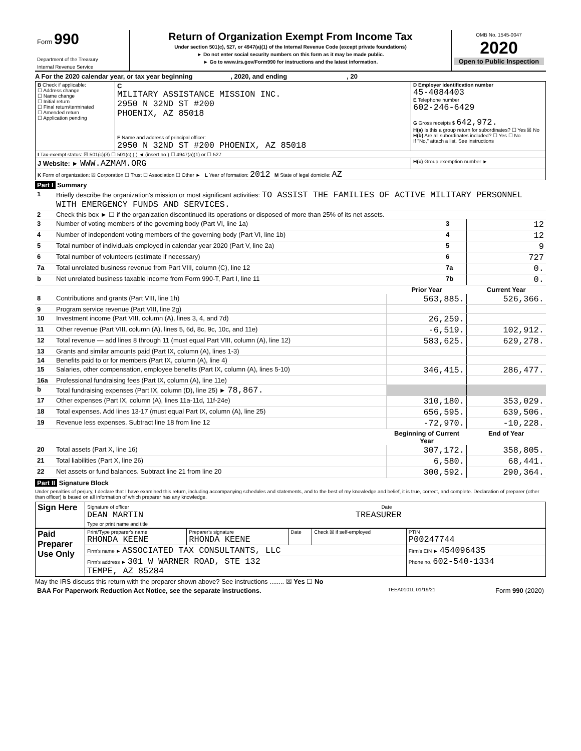| Form 990 Department of the Treasury Internal Revenue Service | Return of Organization Exempt From Income Tax Under section 501(c), 527, or 4947(a)(1) of the Internal Revenue Code (except private foundations) ► Do not enter social security numbers on this form as it may be made public. ► Go to www.irs.gov/Form990 for instructions and the latest information. | OMB No. 1545-0047 2020 Open to Public Inspection |
A For the 2020 calendar year, or tax year beginning , 2020, and ending , 20
| B Check if applicable: ☐ Address change ☐ Name change ☐ Initial return ☐ Final return/terminated ☐ Amended return ☐ Application pending | C MILITARY ASSISTANCE MISSION INC. 2950 N 32ND ST #200 PHOENIX, AZ 85018 F Name and address of principal officer: 2950 N 32ND ST #200 PHOENIX, AZ 85018 | D Employer identification number 45-4084403 E Telephone number 602-246-6429 G Gross receipts $ 642,972. H(a) Is this a group return for subordinates? ☐ Yes ☒ No H(b) Are all subordinates included? ☐ Yes ☐ No If "No," attach a list. See instructions |
| I Tax-exempt status: ☒ 501(c)(3) ☐ 501(c) ( ) ◄ (insert no.) ☐ 4947(a)(1) or ☐ 527 | | |
| J Website: ► WWW.AZMAM.ORG | | H(c) Group exemption number ► |
| K Form of organization: ☒ Corporation ☐ Trust ☐ Association ☐ Other ► L Year of formation: 2012 M State of legal domicile: AZ | | |
Part I Summary
| 1 | Briefly describe the organization's mission or most significant activities: TO ASSIST THE FAMILIES OF ACTIVE MILITARY PERSONNEL WITH EMERGENCY FUNDS AND SERVICES. | | |
| 2 | Check this box ► ☐ if the organization discontinued its operations or disposed of more than 25% of its net assets. | | |
| 3 | Number of voting members of the governing body (Part VI, line 1a) | 3 | 12 |
| 4 | Number of independent voting members of the governing body (Part VI, line 1b) | 4 | 12 |
| 5 | Total number of individuals employed in calendar year 2020 (Part V, line 2a) | 5 | 9 |
| 6 | Total number of volunteers (estimate if necessary) | 6 | 727 |
| 7a | Total unrelated business revenue from Part VIII, column (C), line 12 | 7a | 0. |
| b | Net unrelated business taxable income from Form 990-T, Part I, line 11 | 7b | 0. |
| | | Prior Year | Current Year |
| --- | --- | --- | --- |
| 8 | Contributions and grants (Part VIII, line 1h) | 563,885. | 526,366. |
| 9 | Program service revenue (Part VIII, line 2g) | | |
| 10 | Investment income (Part VIII, column (A), lines 3, 4, and 7d) | 26,259. | |
| 11 | Other revenue (Part VIII, column (A), lines 5, 6d, 8c, 9c, 10c, and 11e) | -6,519. | 102,912. |
| 12 | Total revenue — add lines 8 through 11 (must equal Part VIII, column (A), line 12) | 583,625. | 629,278. |
| 13 | Grants and similar amounts paid (Part IX, column (A), lines 1-3) | | |
| 14 | Benefits paid to or for members (Part IX, column (A), line 4) | | |
| 15 | Salaries, other compensation, employee benefits (Part IX, column (A), lines 5-10) | 346,415. | 286,477. |
| 16a | Professional fundraising fees (Part IX, column (A), line 11e) | | |
| b | Total fundraising expenses (Part IX, column (D), line 25) ► 78,867. | | |
| 17 | Other expenses (Part IX, column (A), lines 11a-11d, 11f-24e) | 310,180. | 353,029. |
| 18 | Total expenses. Add lines 13-17 (must equal Part IX, column (A), line 25) | 656,595. | 639,506. |
| 19 | Revenue less expenses. Subtract line 18 from line 12 | -72,970. | -10,228. |
| | | Beginning of Current Year | End of Year |
| 20 | Total assets (Part X, line 16) | 307,172. | 358,805. |
| 21 | Total liabilities (Part X, line 26) | 6,580. | 68,441. |
| 22 | Net assets or fund balances. Subtract line 21 from line 20 | 300,592. | 290,364. |
Part II Signature Block
Under penalties of perjury, I declare that I have examined this return, including accompanying schedules and statements, and to the best of my knowledge and belief, it is true, correct, and complete. Declaration of preparer (other than officer) is based on all information of which preparer has any knowledge.
| Sign Here | Signature of officer Date DEAN MARTIN TREASURER Type or print name and title |
| Paid Preparer Use Only | Print/Type preparer's name RHONDA KEENE | Preparer's signature RHONDA KEENE | Date | Check ☒ if self-employed | PTIN P00247744 |
| | Firm's name ► ASSOCIATED TAX CONSULTANTS, LLC | | | | Firm's EIN ► 454096435 |
| | Firm's address ► 301 W WARNER ROAD, STE 132 TEMPE, AZ 85284 | | | | Phone no. 602-540-1334 |
May the IRS discuss this return with the preparer shown above? See instructions ........ ☒ Yes ☐ No
| BAA For Paperwork Reduction Act Notice, see the separate instructions. | TEEA0101L 01/19/21 | Form 990 (2020) |